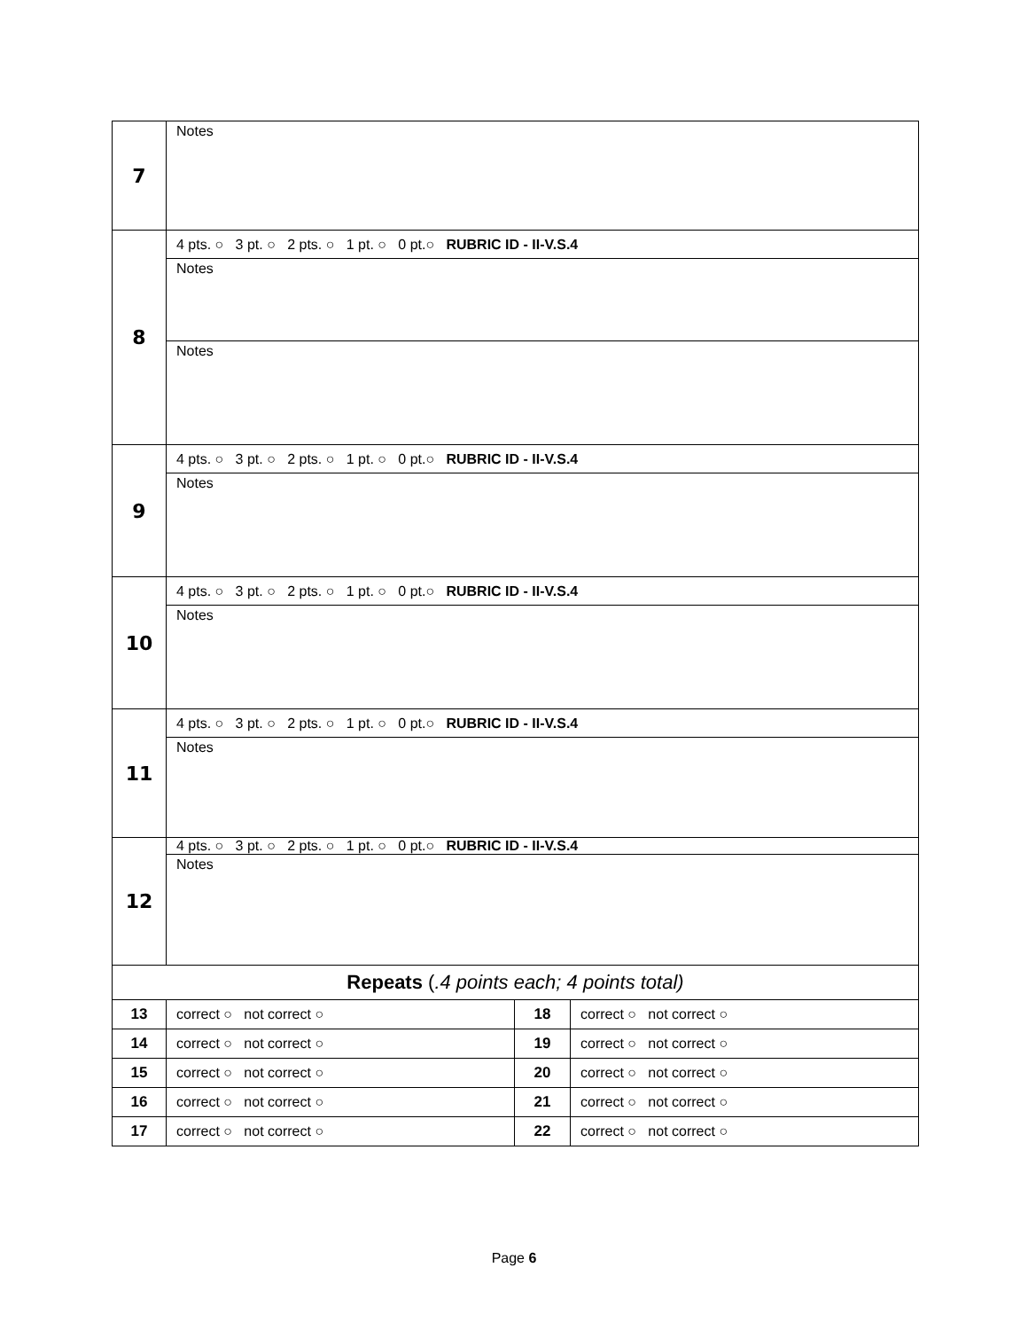| 7 | Notes | | |
| 8 | 4 pts. ○ 3 pt. ○ 2 pts. ○ 1 pt. ○ 0 pt.○ RUBRIC ID - II-V.S.4 | | |
| | Notes | | |
| | Notes | | |
| 9 | 4 pts. ○ 3 pt. ○ 2 pts. ○ 1 pt. ○ 0 pt.○ RUBRIC ID - II-V.S.4 | | |
| | Notes | | |
| 10 | 4 pts. ○ 3 pt. ○ 2 pts. ○ 1 pt. ○ 0 pt.○ RUBRIC ID - II-V.S.4 | | |
| | Notes | | |
| 11 | 4 pts. ○ 3 pt. ○ 2 pts. ○ 1 pt. ○ 0 pt.○ RUBRIC ID - II-V.S.4 | | |
| | Notes | | |
| 12 | 4 pts. ○ 3 pt. ○ 2 pts. ○ 1 pt. ○ 0 pt.○ RUBRIC ID - II-V.S.4 | | |
| | Notes | | |
| Repeats ( .4 points each; 4 points total) | | | |
| 13 | correct ○ not correct ○ | 18 | correct ○ not correct ○ |
| 14 | correct ○ not correct ○ | 19 | correct ○ not correct ○ |
| 15 | correct ○ not correct ○ | 20 | correct ○ not correct ○ |
| 16 | correct ○ not correct ○ | 21 | correct ○ not correct ○ |
| 17 | correct ○ not correct ○ | 22 | correct ○ not correct ○ |
Page 6